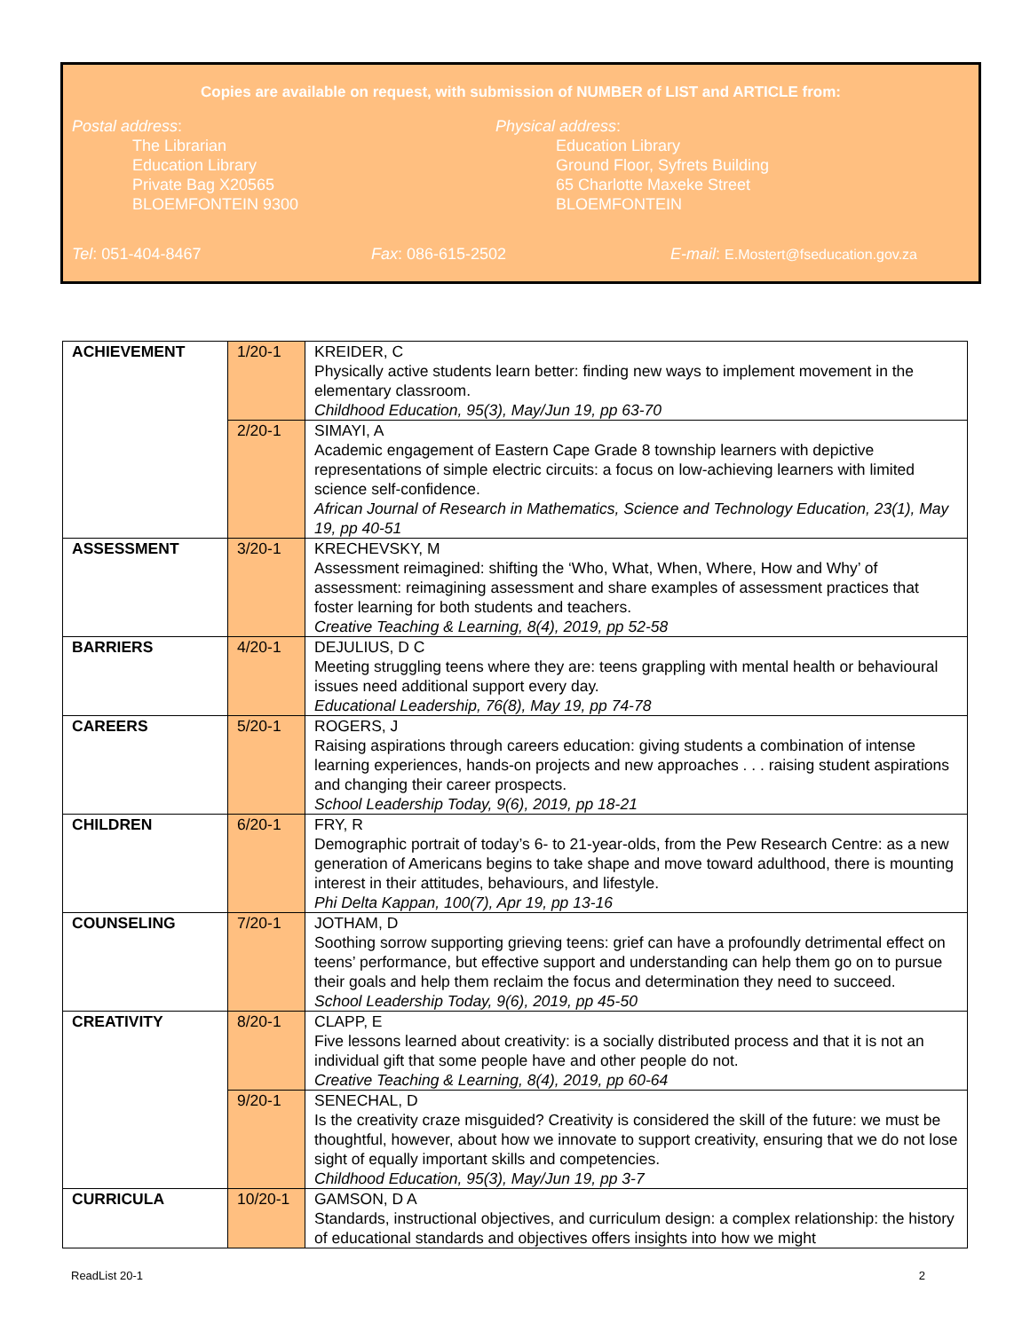Copies are available on request, with submission of NUMBER of LIST and ARTICLE from:
Postal address:
The Librarian
Education Library
Private Bag X20565
BLOEMFONTEIN 9300
Physical address:
Education Library
Ground Floor, Syfrets Building
65 Charlotte Maxeke Street
BLOEMFONTEIN
Tel: 051-404-8467 Fax: 086-615-2502 E-mail: E.Mostert@fseducation.gov.za
| ACHIEVEMENT | 1/20-1 | KREIDER, C Physically active students learn better: finding new ways to implement movement in the elementary classroom. Childhood Education, 95(3), May/Jun 19, pp 63-70 |
| | 2/20-1 | SIMAYI, A Academic engagement of Eastern Cape Grade 8 township learners with depictive representations of simple electric circuits: a focus on low-achieving learners with limited science self-confidence. African Journal of Research in Mathematics, Science and Technology Education, 23(1), May 19, pp 40-51 |
| ASSESSMENT | 3/20-1 | KRECHEVSKY, M Assessment reimagined: shifting the ‘Who, What, When, Where, How and Why’ of assessment: reimagining assessment and share examples of assessment practices that foster learning for both students and teachers. Creative Teaching & Learning, 8(4), 2019, pp 52-58 |
| BARRIERS | 4/20-1 | DEJULIUS, D C Meeting struggling teens where they are: teens grappling with mental health or behavioural issues need additional support every day. Educational Leadership, 76(8), May 19, pp 74-78 |
| CAREERS | 5/20-1 | ROGERS, J Raising aspirations through careers education: giving students a combination of intense learning experiences, hands-on projects and new approaches . . . raising student aspirations and changing their career prospects. School Leadership Today, 9(6), 2019, pp 18-21 |
| CHILDREN | 6/20-1 | FRY, R Demographic portrait of today’s 6- to 21-year-olds, from the Pew Research Centre: as a new generation of Americans begins to take shape and move toward adulthood, there is mounting interest in their attitudes, behaviours, and lifestyle. Phi Delta Kappan, 100(7), Apr 19, pp 13-16 |
| COUNSELING | 7/20-1 | JOTHAM, D Soothing sorrow supporting grieving teens: grief can have a profoundly detrimental effect on teens’ performance, but effective support and understanding can help them go on to pursue their goals and help them reclaim the focus and determination they need to succeed. School Leadership Today, 9(6), 2019, pp 45-50 |
| CREATIVITY | 8/20-1 | CLAPP, E Five lessons learned about creativity: is a socially distributed process and that it is not an individual gift that some people have and other people do not. Creative Teaching & Learning, 8(4), 2019, pp 60-64 |
| | 9/20-1 | SENECHAL, D Is the creativity craze misguided? Creativity is considered the skill of the future: we must be thoughtful, however, about how we innovate to support creativity, ensuring that we do not lose sight of equally important skills and competencies. Childhood Education, 95(3), May/Jun 19, pp 3-7 |
| CURRICULA | 10/20-1 | GAMSON, D A Standards, instructional objectives, and curriculum design: a complex relationship: the history of educational standards and objectives offers insights into how we might |
ReadList 20-1 2